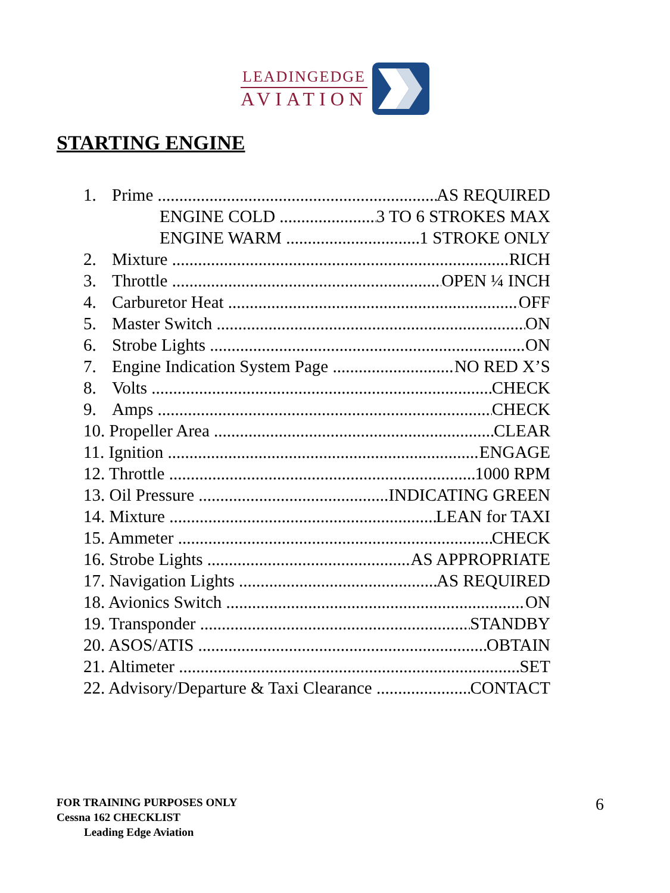LEADINGEDGE
AVIATION
STARTING ENGINE
1. Prime AS REQUIRED
ENGINE COLD 3 TO 6 STROKES MAX
ENGINE WARM 1 STROKE ONLY
2. Mixture RICH
3. Throttle OPEN ¼ INCH
4. Carburetor Heat OFF
5. Master Switch ON
6. Strobe Lights ON
7. Engine Indication System Page NO RED X’S
8. Volts CHECK
9. Amps CHECK
10. Propeller Area CLEAR
11. Ignition ENGAGE
12. Throttle 1000 RPM
13. Oil Pressure INDICATING GREEN
14. Mixture LEAN for TAXI
15. Ammeter CHECK
16. Strobe Lights AS APPROPRIATE
17. Navigation Lights AS REQUIRED
18. Avionics Switch ON
19. Transponder STANDBY
20. ASOS/ATIS OBTAIN
21. Altimeter SET
22. Advisory/Departure & Taxi Clearance CONTACT
FOR TRAINING PURPOSES ONLY
Cessna 162 CHECKLIST
Leading Edge Aviation
6